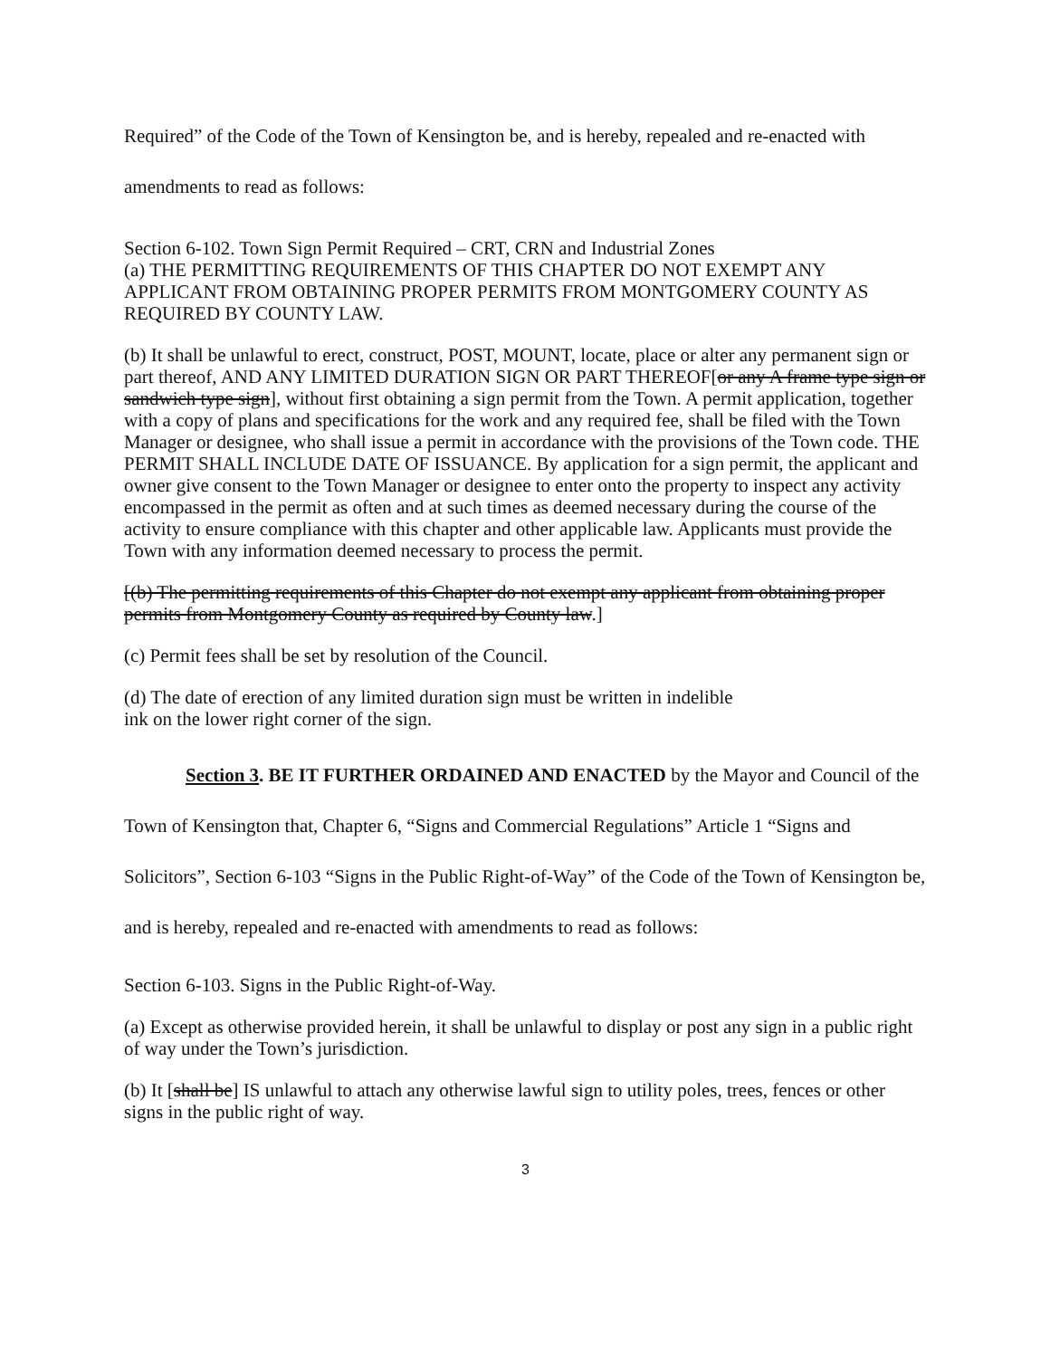Required” of the Code of the Town of Kensington be, and is hereby, repealed and re-enacted with amendments to read as follows:
Section 6-102. Town Sign Permit Required – CRT, CRN and Industrial Zones
(a) THE PERMITTING REQUIREMENTS OF THIS CHAPTER DO NOT EXEMPT ANY APPLICANT FROM OBTAINING PROPER PERMITS FROM MONTGOMERY COUNTY AS REQUIRED BY COUNTY LAW.
(b) It shall be unlawful to erect, construct, POST, MOUNT, locate, place or alter any permanent sign or part thereof, AND ANY LIMITED DURATION SIGN OR PART THEREOF[or any A frame type sign or sandwich type sign], without first obtaining a sign permit from the Town. A permit application, together with a copy of plans and specifications for the work and any required fee, shall be filed with the Town Manager or designee, who shall issue a permit in accordance with the provisions of the Town code. THE PERMIT SHALL INCLUDE DATE OF ISSUANCE. By application for a sign permit, the applicant and owner give consent to the Town Manager or designee to enter onto the property to inspect any activity encompassed in the permit as often and at such times as deemed necessary during the course of the activity to ensure compliance with this chapter and other applicable law. Applicants must provide the Town with any information deemed necessary to process the permit.
[(b) The permitting requirements of this Chapter do not exempt any applicant from obtaining proper permits from Montgomery County as required by County law.]
(c) Permit fees shall be set by resolution of the Council.
(d) The date of erection of any limited duration sign must be written in indelible
ink on the lower right corner of the sign.
Section 3. BE IT FURTHER ORDAINED AND ENACTED by the Mayor and Council of the Town of Kensington that, Chapter 6, “Signs and Commercial Regulations” Article 1 “Signs and Solicitors”, Section 6-103 “Signs in the Public Right-of-Way” of the Code of the Town of Kensington be, and is hereby, repealed and re-enacted with amendments to read as follows:
Section 6-103. Signs in the Public Right-of-Way.
(a) Except as otherwise provided herein, it shall be unlawful to display or post any sign in a public right of way under the Town’s jurisdiction.
(b) It [shall be] IS unlawful to attach any otherwise lawful sign to utility poles, trees, fences or other signs in the public right of way.
3